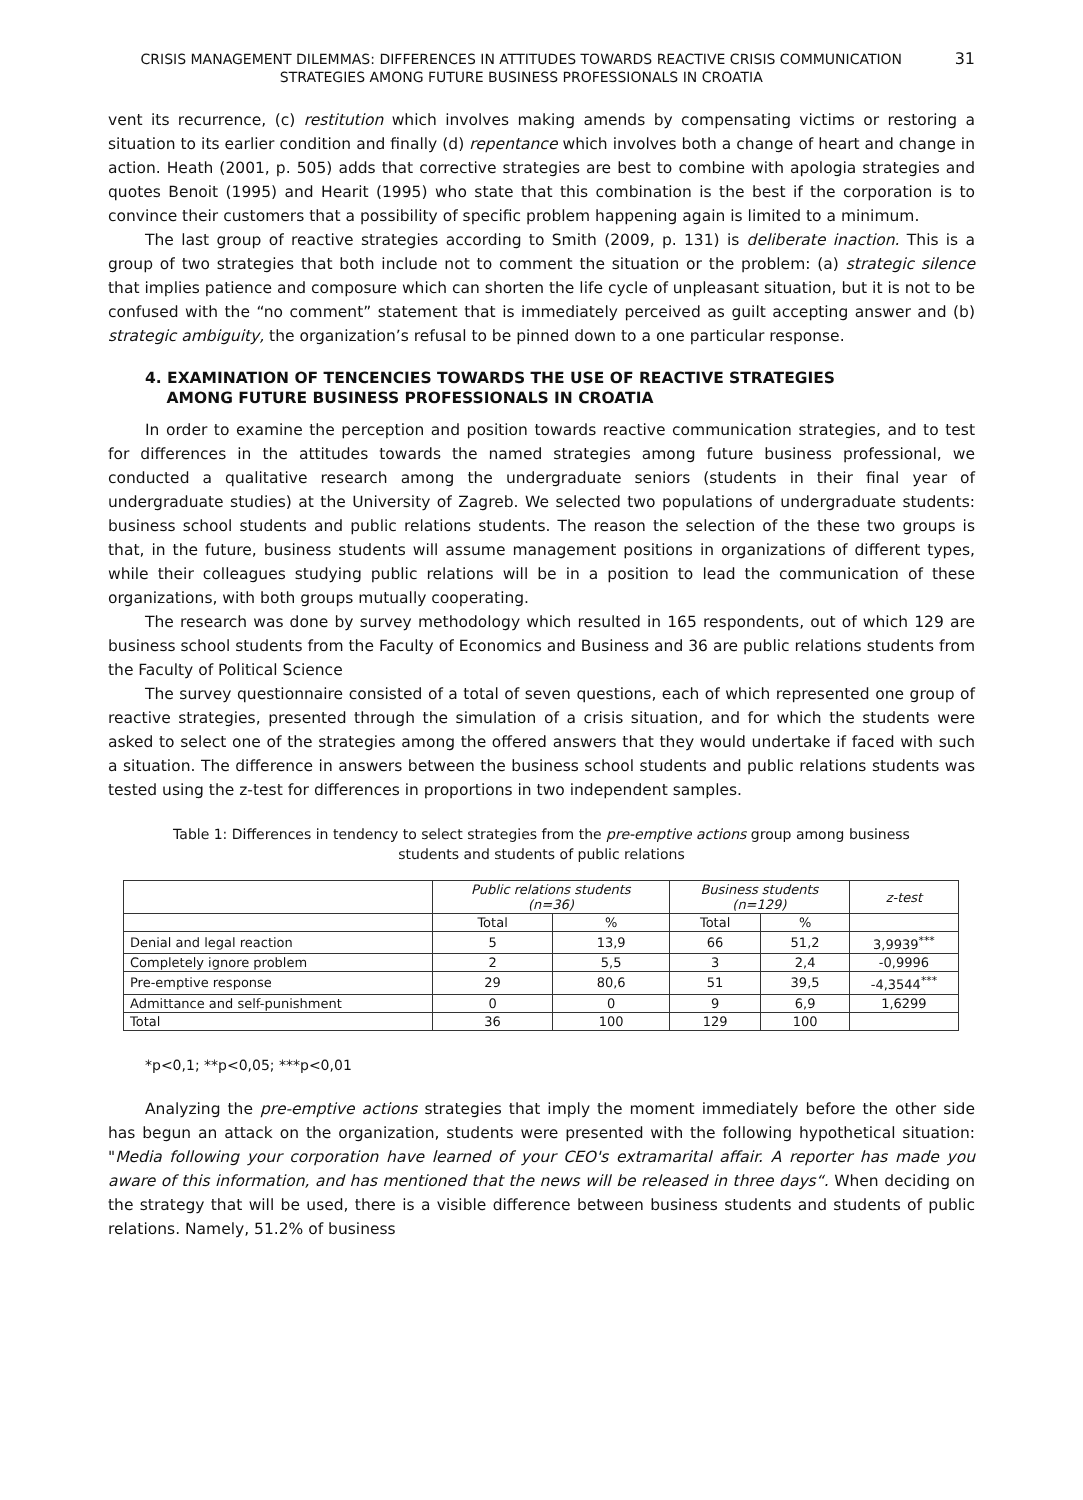CRISIS MANAGEMENT DILEMMAS: DIFFERENCES IN ATTITUDES TOWARDS REACTIVE CRISIS COMMUNICATION STRATEGIES AMONG FUTURE BUSINESS PROFESSIONALS IN CROATIA
31
vent its recurrence, (c) restitution which involves making amends by compensating victims or restoring a situation to its earlier condition and finally (d) repentance which involves both a change of heart and change in action. Heath (2001, p. 505) adds that corrective strategies are best to combine with apologia strategies and quotes Benoit (1995) and Hearit (1995) who state that this combination is the best if the corporation is to convince their customers that a possibility of specific problem happening again is limited to a minimum.
The last group of reactive strategies according to Smith (2009, p. 131) is deliberate inaction. This is a group of two strategies that both include not to comment the situation or the problem: (a) strategic silence that implies patience and composure which can shorten the life cycle of unpleasant situation, but it is not to be confused with the “no comment” statement that is immediately perceived as guilt accepting answer and (b) strategic ambiguity, the organization’s refusal to be pinned down to a one particular response.
4. EXAMINATION OF TENCENCIES TOWARDS THE USE OF REACTIVE STRATEGIES
AMONG FUTURE BUSINESS PROFESSIONALS IN CROATIA
In order to examine the perception and position towards reactive communication strategies, and to test for differences in the attitudes towards the named strategies among future business professional, we conducted a qualitative research among the undergraduate seniors (students in their final year of undergraduate studies) at the University of Zagreb. We selected two populations of undergraduate students: business school students and public relations students. The reason the selection of the these two groups is that, in the future, business students will assume management positions in organizations of different types, while their colleagues studying public relations will be in a position to lead the communication of these organizations, with both groups mutually cooperating.
The research was done by survey methodology which resulted in 165 respondents, out of which 129 are business school students from the Faculty of Economics and Business and 36 are public relations students from the Faculty of Political Science
The survey questionnaire consisted of a total of seven questions, each of which represented one group of reactive strategies, presented through the simulation of a crisis situation, and for which the students were asked to select one of the strategies among the offered answers that they would undertake if faced with such a situation. The difference in answers between the business school students and public relations students was tested using the z-test for differences in proportions in two independent samples.
Table 1: Differences in tendency to select strategies from the pre-emptive actions group among business students and students of public relations
| | Public relations students (n=36) | | Business students (n=129) | | z-test |
| --- | --- | --- | --- | --- | --- |
| | Total | % | Total | % | |
| Denial and legal reaction | 5 | 13,9 | 66 | 51,2 | 3,9939<sup>***</sup> |
| Completely ignore problem | 2 | 5,5 | 3 | 2,4 | -0,9996 |
| Pre-emptive response | 29 | 80,6 | 51 | 39,5 | -4,3544<sup>***</sup> |
| Admittance and self-punishment | 0 | 0 | 9 | 6,9 | 1,6299 |
| Total | 36 | 100 | 129 | 100 | |
*p<0,1; **p<0,05; ***p<0,01
Analyzing the pre-emptive actions strategies that imply the moment immediately before the other side has begun an attack on the organization, students were presented with the following hypothetical situation: "Media following your corporation have learned of your CEO's extramarital affair. A reporter has made you aware of this information, and has mentioned that the news will be released in three days“. When deciding on the strategy that will be used, there is a visible difference between business students and students of public relations. Namely, 51.2% of business